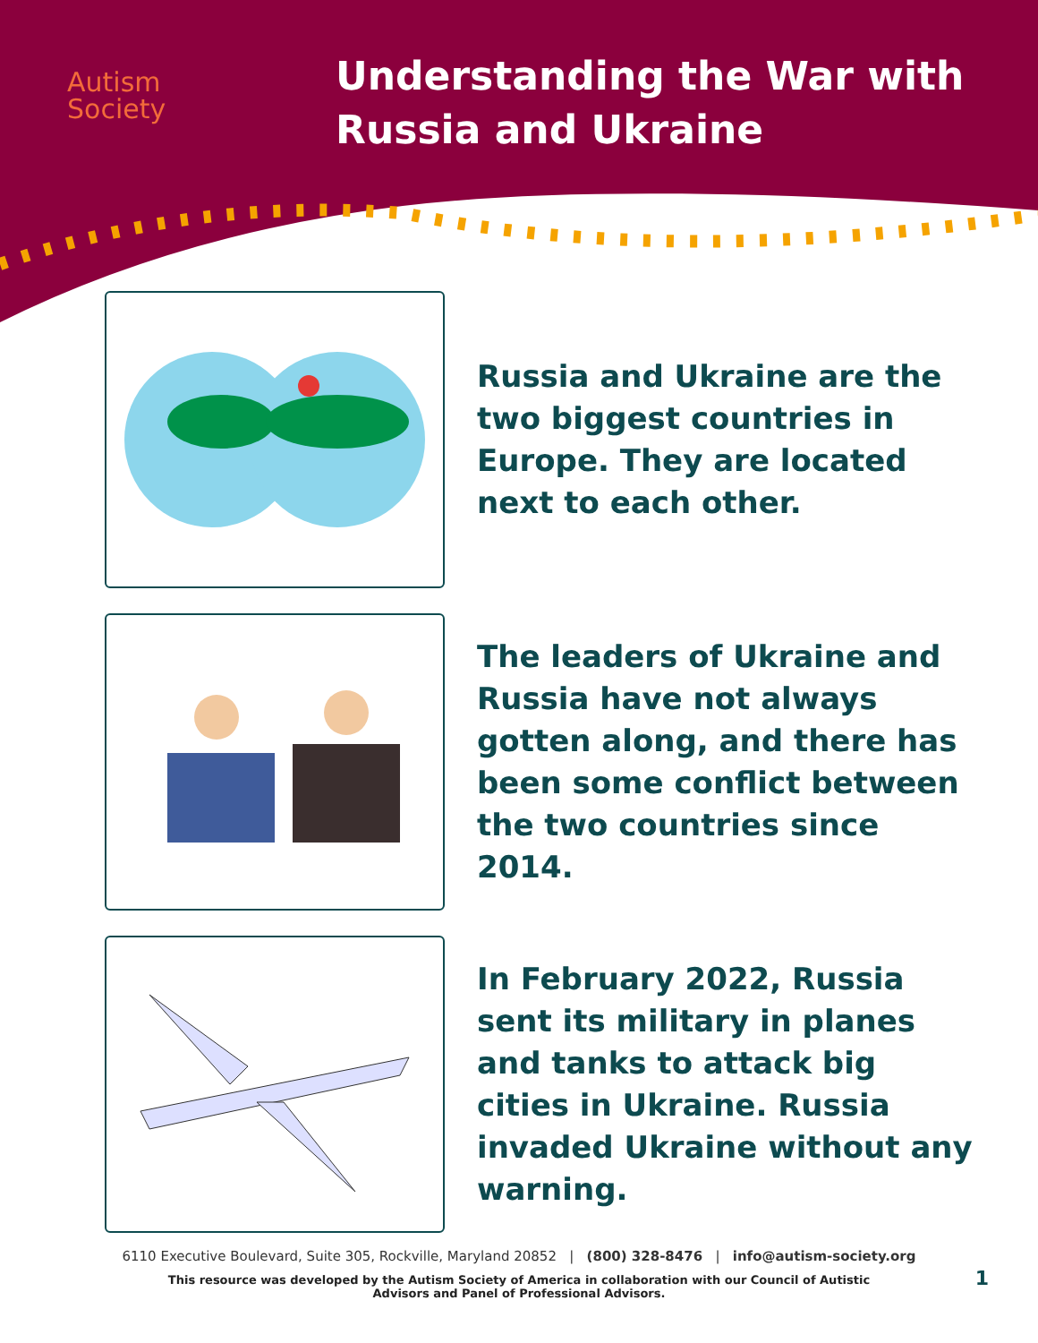Autism
Society
Understanding the War with
Russia and Ukraine
Russia and Ukraine are the two biggest countries in Europe. They are located next to each other.
The leaders of Ukraine and Russia have not always gotten along, and there has been some conflict between the two countries since 2014.
In February 2022, Russia sent its military in planes and tanks to attack big cities in Ukraine. Russia invaded Ukraine without any warning.
6110 Executive Boulevard, Suite 305, Rockville, Maryland 20852 | (800) 328-8476 | info@autism-society.org
This resource was developed by the Autism Society of America in collaboration with our Council of Autistic
Advisors and Panel of Professional Advisors.
1